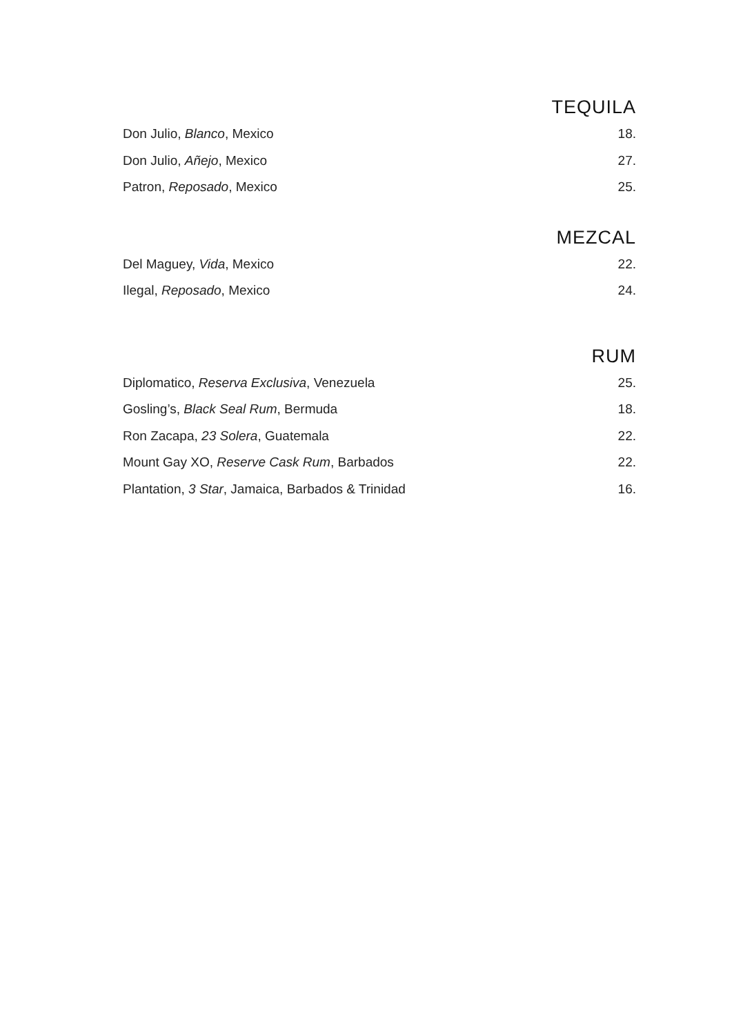TEQUILA
Don Julio, Blanco, Mexico 18.
Don Julio, Añejo, Mexico 27.
Patron, Reposado, Mexico 25.
MEZCAL
Del Maguey, Vida, Mexico 22.
Ilegal, Reposado, Mexico 24.
RUM
Diplomatico, Reserva Exclusiva, Venezuela 25.
Gosling’s, Black Seal Rum, Bermuda 18.
Ron Zacapa, 23 Solera, Guatemala 22.
Mount Gay XO, Reserve Cask Rum, Barbados 22.
Plantation, 3 Star, Jamaica, Barbados & Trinidad 16.